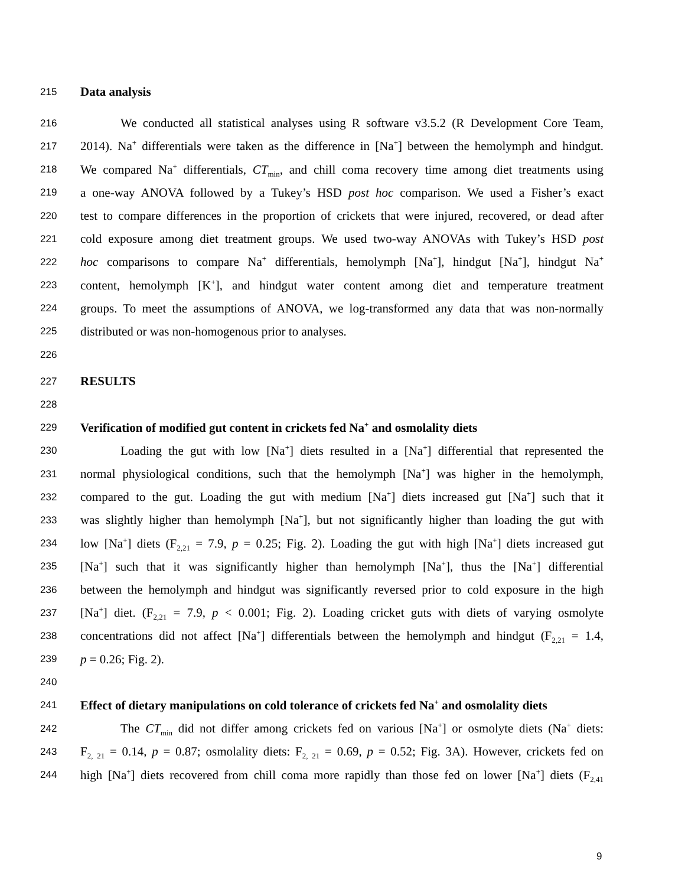215 Data analysis
216 We conducted all statistical analyses using R software v3.5.2 (R Development Core Team,
217 2014). Na<sup>+</sup> differentials were taken as the difference in [Na<sup>+</sup>] between the hemolymph and hindgut.
218 We compared Na<sup>+</sup> differentials, CT<sub>min</sub>, and chill coma recovery time among diet treatments using
219 a one-way ANOVA followed by a Tukey’s HSD post hoc comparison. We used a Fisher’s exact
220 test to compare differences in the proportion of crickets that were injured, recovered, or dead after
221 cold exposure among diet treatment groups. We used two-way ANOVAs with Tukey’s HSD post
222 hoc comparisons to compare Na<sup>+</sup> differentials, hemolymph [Na<sup>+</sup>], hindgut [Na<sup>+</sup>], hindgut Na<sup>+</sup>
223 content, hemolymph [K<sup>+</sup>], and hindgut water content among diet and temperature treatment
224 groups. To meet the assumptions of ANOVA, we log-transformed any data that was non-normally
225 distributed or was non-homogenous prior to analyses.
226
227 RESULTS
228
229 Verification of modified gut content in crickets fed Na<sup>+</sup> and osmolality diets
230 Loading the gut with low [Na<sup>+</sup>] diets resulted in a [Na<sup>+</sup>] differential that represented the
231 normal physiological conditions, such that the hemolymph [Na<sup>+</sup>] was higher in the hemolymph,
232 compared to the gut. Loading the gut with medium [Na<sup>+</sup>] diets increased gut [Na<sup>+</sup>] such that it
233 was slightly higher than hemolymph [Na<sup>+</sup>], but not significantly higher than loading the gut with
234 low [Na<sup>+</sup>] diets (F<sub>2,21</sub> = 7.9, p = 0.25; Fig. 2). Loading the gut with high [Na<sup>+</sup>] diets increased gut
235 [Na<sup>+</sup>] such that it was significantly higher than hemolymph [Na<sup>+</sup>], thus the [Na<sup>+</sup>] differential
236 between the hemolymph and hindgut was significantly reversed prior to cold exposure in the high
237 [Na<sup>+</sup>] diet. (F<sub>2,21</sub> = 7.9, p < 0.001; Fig. 2). Loading cricket guts with diets of varying osmolyte
238 concentrations did not affect [Na<sup>+</sup>] differentials between the hemolymph and hindgut (F<sub>2,21</sub> = 1.4,
239 p = 0.26; Fig. 2).
240
241 Effect of dietary manipulations on cold tolerance of crickets fed Na<sup>+</sup> and osmolality diets
242 The CT<sub>min</sub> did not differ among crickets fed on various [Na<sup>+</sup>] or osmolyte diets (Na<sup>+</sup> diets:
243 F<sub>2, 21</sub> = 0.14, p = 0.87; osmolality diets: F<sub>2, 21</sub> = 0.69, p = 0.52; Fig. 3A). However, crickets fed on
244 high [Na<sup>+</sup>] diets recovered from chill coma more rapidly than those fed on lower [Na<sup>+</sup>] diets (F<sub>2,41</sub>
9